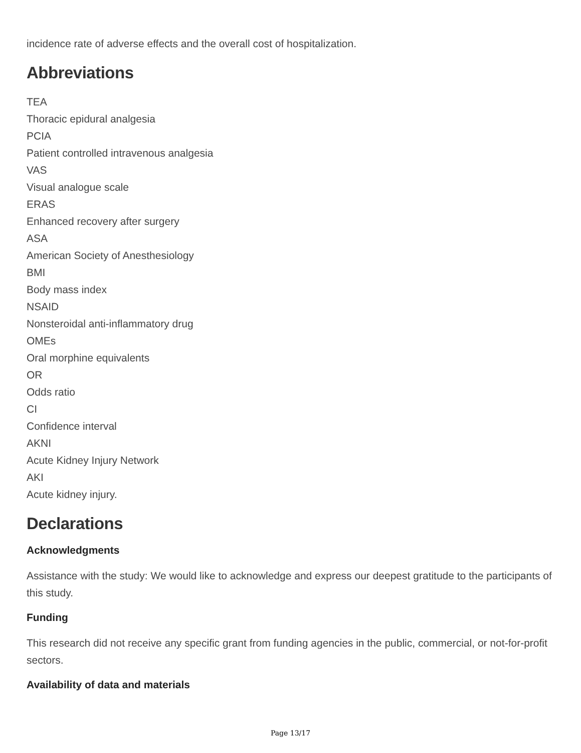incidence rate of adverse effects and the overall cost of hospitalization.
Abbreviations
TEA
Thoracic epidural analgesia
PCIA
Patient controlled intravenous analgesia
VAS
Visual analogue scale
ERAS
Enhanced recovery after surgery
ASA
American Society of Anesthesiology
BMI
Body mass index
NSAID
Nonsteroidal anti-inflammatory drug
OMEs
Oral morphine equivalents
OR
Odds ratio
CI
Confidence interval
AKNI
Acute Kidney Injury Network
AKI
Acute kidney injury.
Declarations
Acknowledgments
Assistance with the study: We would like to acknowledge and express our deepest gratitude to the participants of this study.
Funding
This research did not receive any specific grant from funding agencies in the public, commercial, or not-for-profit sectors.
Availability of data and materials
Page 13/17